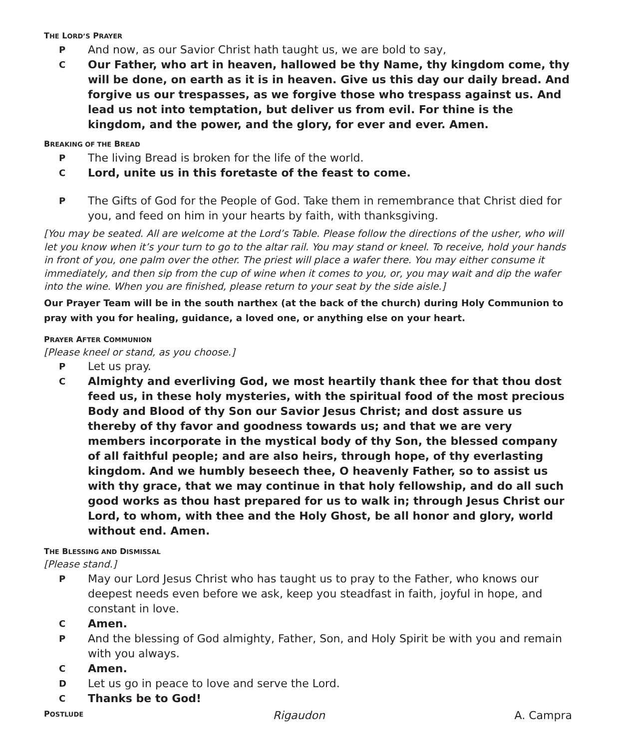THE LORD’S PRAYER
P And now, as our Savior Christ hath taught us, we are bold to say,
C Our Father, who art in heaven, hallowed be thy Name, thy kingdom come, thy will be done, on earth as it is in heaven. Give us this day our daily bread. And forgive us our trespasses, as we forgive those who trespass against us. And lead us not into temptation, but deliver us from evil. For thine is the kingdom, and the power, and the glory, for ever and ever. Amen.
BREAKING OF THE BREAD
P The living Bread is broken for the life of the world.
C Lord, unite us in this foretaste of the feast to come.
P The Gifts of God for the People of God. Take them in remembrance that Christ died for you, and feed on him in your hearts by faith, with thanksgiving.
[You may be seated. All are welcome at the Lord’s Table. Please follow the directions of the usher, who will let you know when it’s your turn to go to the altar rail. You may stand or kneel. To receive, hold your hands in front of you, one palm over the other. The priest will place a wafer there. You may either consume it immediately, and then sip from the cup of wine when it comes to you, or, you may wait and dip the wafer into the wine. When you are finished, please return to your seat by the side aisle.]
Our Prayer Team will be in the south narthex (at the back of the church) during Holy Communion to pray with you for healing, guidance, a loved one, or anything else on your heart.
PRAYER AFTER COMMUNION
[Please kneel or stand, as you choose.]
P Let us pray.
C Almighty and everliving God, we most heartily thank thee for that thou dost feed us, in these holy mysteries, with the spiritual food of the most precious Body and Blood of thy Son our Savior Jesus Christ; and dost assure us thereby of thy favor and goodness towards us; and that we are very members incorporate in the mystical body of thy Son, the blessed company of all faithful people; and are also heirs, through hope, of thy everlasting kingdom. And we humbly beseech thee, O heavenly Father, so to assist us with thy grace, that we may continue in that holy fellowship, and do all such good works as thou hast prepared for us to walk in; through Jesus Christ our Lord, to whom, with thee and the Holy Ghost, be all honor and glory, world without end. Amen.
THE BLESSING AND DISMISSAL
[Please stand.]
P May our Lord Jesus Christ who has taught us to pray to the Father, who knows our deepest needs even before we ask, keep you steadfast in faith, joyful in hope, and constant in love.
C Amen.
P And the blessing of God almighty, Father, Son, and Holy Spirit be with you and remain with you always.
C Amen.
D Let us go in peace to love and serve the Lord.
C Thanks be to God!
POSTLUDE Rigaudon A. Campra